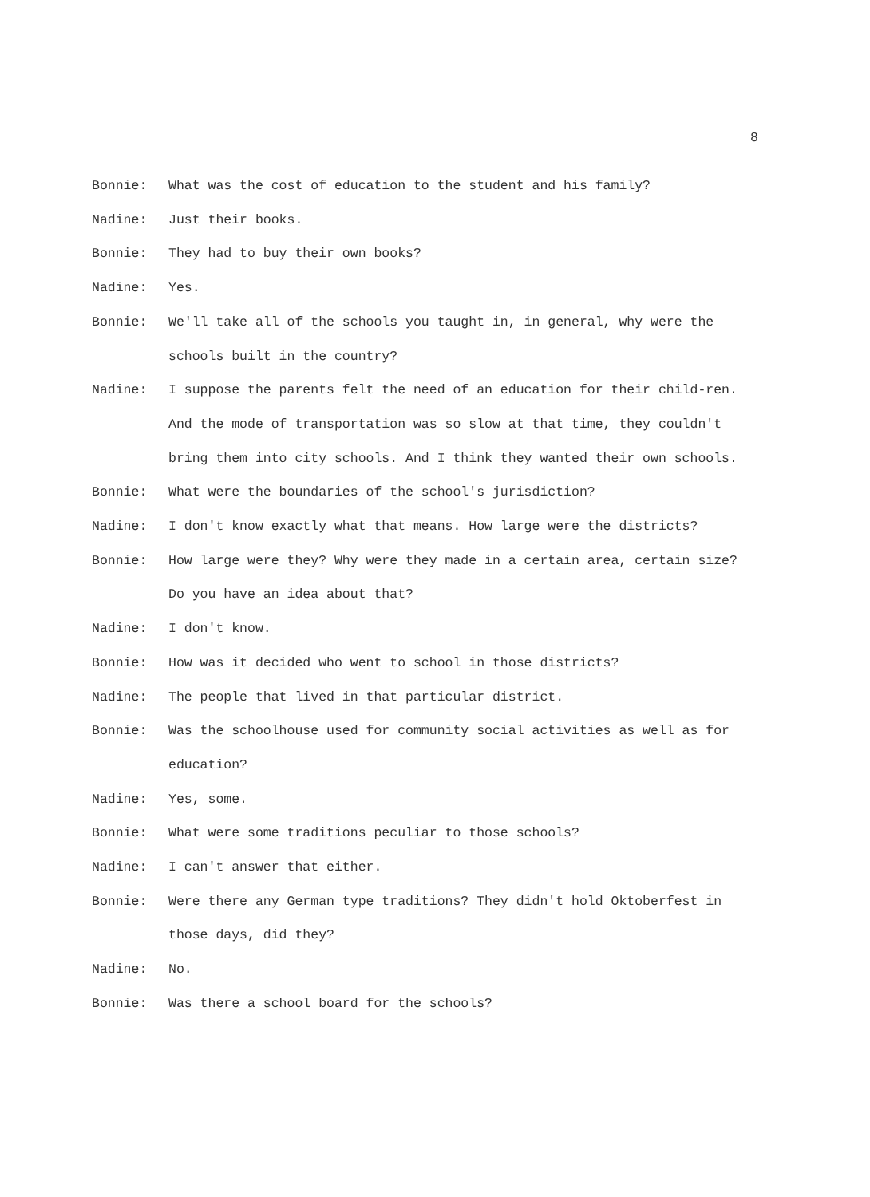8
Bonnie: What was the cost of education to the student and his family?
Nadine: Just their books.
Bonnie: They had to buy their own books?
Nadine: Yes.
Bonnie: We'll take all of the schools you taught in, in general, why were the schools built in the country?
Nadine: I suppose the parents felt the need of an education for their child-ren. And the mode of transportation was so slow at that time, they couldn't bring them into city schools. And I think they wanted their own schools.
Bonnie: What were the boundaries of the school's jurisdiction?
Nadine: I don't know exactly what that means. How large were the districts?
Bonnie: How large were they? Why were they made in a certain area, certain size? Do you have an idea about that?
Nadine: I don't know.
Bonnie: How was it decided who went to school in those districts?
Nadine: The people that lived in that particular district.
Bonnie: Was the schoolhouse used for community social activities as well as for education?
Nadine: Yes, some.
Bonnie: What were some traditions peculiar to those schools?
Nadine: I can't answer that either.
Bonnie: Were there any German type traditions? They didn't hold Oktoberfest in those days, did they?
Nadine: No.
Bonnie: Was there a school board for the schools?